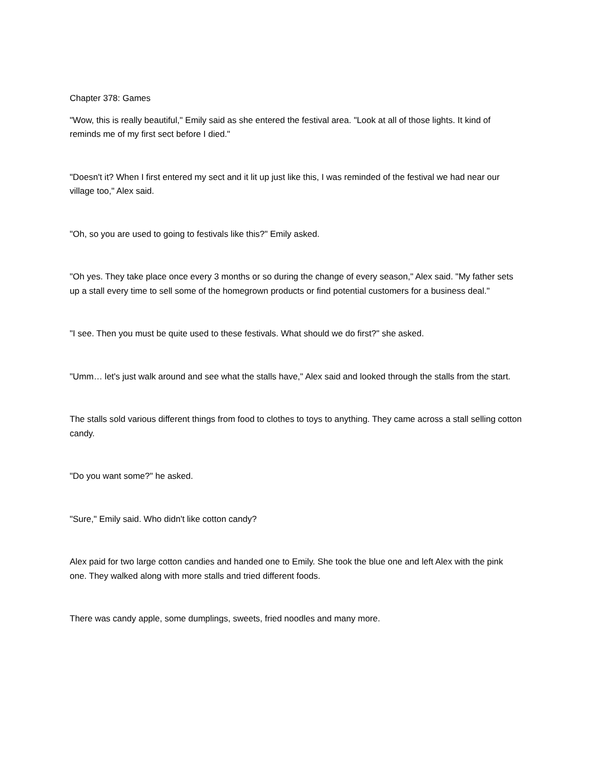Chapter 378: Games
"Wow, this is really beautiful," Emily said as she entered the festival area. "Look at all of those lights. It kind of reminds me of my first sect before I died."
"Doesn't it? When I first entered my sect and it lit up just like this, I was reminded of the festival we had near our village too," Alex said.
"Oh, so you are used to going to festivals like this?" Emily asked.
"Oh yes. They take place once every 3 months or so during the change of every season," Alex said. "My father sets up a stall every time to sell some of the homegrown products or find potential customers for a business deal."
"I see. Then you must be quite used to these festivals. What should we do first?" she asked.
"Umm… let's just walk around and see what the stalls have," Alex said and looked through the stalls from the start.
The stalls sold various different things from food to clothes to toys to anything. They came across a stall selling cotton candy.
"Do you want some?" he asked.
"Sure," Emily said. Who didn't like cotton candy?
Alex paid for two large cotton candies and handed one to Emily. She took the blue one and left Alex with the pink one. They walked along with more stalls and tried different foods.
There was candy apple, some dumplings, sweets, fried noodles and many more.